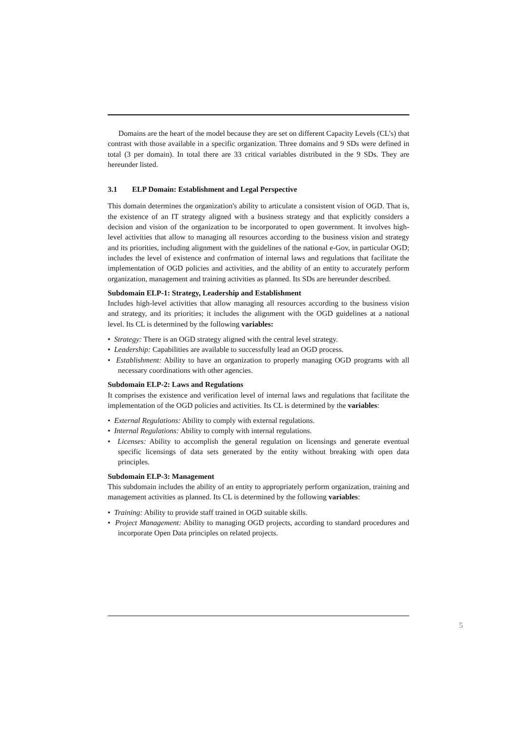Domains are the heart of the model because they are set on different Capacity Levels (CL’s) that contrast with those available in a specific organization. Three domains and 9 SDs were defined in total (3 per domain). In total there are 33 critical variables distributed in the 9 SDs. They are hereunder listed.
3.1 ELP Domain: Establishment and Legal Perspective
This domain determines the organization's ability to articulate a consistent vision of OGD. That is, the existence of an IT strategy aligned with a business strategy and that explicitly considers a decision and vision of the organization to be incorporated to open government. It involves high-level activities that allow to managing all resources according to the business vision and strategy and its priorities, including alignment with the guidelines of the national e-Gov, in particular OGD; includes the level of existence and confrmation of internal laws and regulations that facilitate the implementation of OGD policies and activities, and the ability of an entity to accurately perform organization, management and training activities as planned. Its SDs are hereunder described.
Subdomain ELP-1: Strategy, Leadership and Establishment
Includes high-level activities that allow managing all resources according to the business vision and strategy, and its priorities; it includes the alignment with the OGD guidelines at a national level. Its CL is determined by the following variables:
• Strategy: There is an OGD strategy aligned with the central level strategy.
• Leadership: Capabilities are available to successfully lead an OGD process.
• Establishment: Ability to have an organization to properly managing OGD programs with all necessary coordinations with other agencies.
Subdomain ELP-2: Laws and Regulations
It comprises the existence and verification level of internal laws and regulations that facilitate the implementation of the OGD policies and activities. Its CL is determined by the variables:
• External Regulations: Ability to comply with external regulations.
• Internal Regulations: Ability to comply with internal regulations.
• Licenses: Ability to accomplish the general regulation on licensings and generate eventual specific licensings of data sets generated by the entity without breaking with open data principles.
Subdomain ELP-3: Management
This subdomain includes the ability of an entity to appropriately perform organization, training and management activities as planned. Its CL is determined by the following variables:
• Training: Ability to provide staff trained in OGD suitable skills.
• Project Management: Ability to managing OGD projects, according to standard procedures and incorporate Open Data principles on related projects.
5